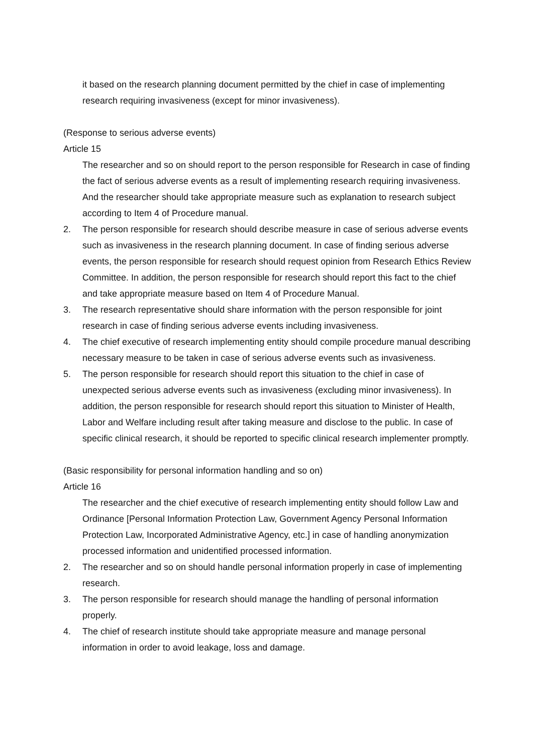it based on the research planning document permitted by the chief in case of implementing research requiring invasiveness (except for minor invasiveness).
(Response to serious adverse events)
Article 15
The researcher and so on should report to the person responsible for Research in case of finding the fact of serious adverse events as a result of implementing research requiring invasiveness. And the researcher should take appropriate measure such as explanation to research subject according to Item 4 of Procedure manual.
2. The person responsible for research should describe measure in case of serious adverse events such as invasiveness in the research planning document. In case of finding serious adverse events, the person responsible for research should request opinion from Research Ethics Review Committee. In addition, the person responsible for research should report this fact to the chief and take appropriate measure based on Item 4 of Procedure Manual.
3. The research representative should share information with the person responsible for joint research in case of finding serious adverse events including invasiveness.
4. The chief executive of research implementing entity should compile procedure manual describing necessary measure to be taken in case of serious adverse events such as invasiveness.
5. The person responsible for research should report this situation to the chief in case of unexpected serious adverse events such as invasiveness (excluding minor invasiveness). In addition, the person responsible for research should report this situation to Minister of Health, Labor and Welfare including result after taking measure and disclose to the public. In case of specific clinical research, it should be reported to specific clinical research implementer promptly.
(Basic responsibility for personal information handling and so on)
Article 16
The researcher and the chief executive of research implementing entity should follow Law and Ordinance [Personal Information Protection Law, Government Agency Personal Information Protection Law, Incorporated Administrative Agency, etc.] in case of handling anonymization processed information and unidentified processed information.
2. The researcher and so on should handle personal information properly in case of implementing research.
3. The person responsible for research should manage the handling of personal information properly.
4. The chief of research institute should take appropriate measure and manage personal information in order to avoid leakage, loss and damage.